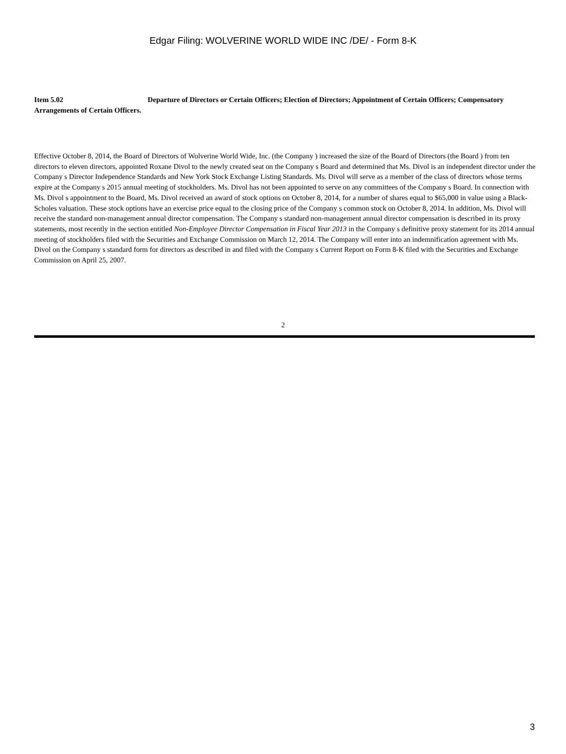Edgar Filing: WOLVERINE WORLD WIDE INC /DE/ - Form 8-K
Item 5.02 Departure of Directors or Certain Officers; Election of Directors; Appointment of Certain Officers; Compensatory Arrangements of Certain Officers.
Effective October 8, 2014, the Board of Directors of Wolverine World Wide, Inc. (the Company ) increased the size of the Board of Directors (the Board ) from ten directors to eleven directors, appointed Roxane Divol to the newly created seat on the Company s Board and determined that Ms. Divol is an independent director under the Company s Director Independence Standards and New York Stock Exchange Listing Standards. Ms. Divol will serve as a member of the class of directors whose terms expire at the Company s 2015 annual meeting of stockholders. Ms. Divol has not been appointed to serve on any committees of the Company s Board. In connection with Ms. Divol s appointment to the Board, Ms. Divol received an award of stock options on October 8, 2014, for a number of shares equal to $65,000 in value using a Black-Scholes valuation. These stock options have an exercise price equal to the closing price of the Company s common stock on October 8, 2014. In addition, Ms. Divol will receive the standard non-management annual director compensation. The Company s standard non-management annual director compensation is described in its proxy statements, most recently in the section entitled Non-Employee Director Compensation in Fiscal Year 2013 in the Company s definitive proxy statement for its 2014 annual meeting of stockholders filed with the Securities and Exchange Commission on March 12, 2014. The Company will enter into an indemnification agreement with Ms. Divol on the Company s standard form for directors as described in and filed with the Company s Current Report on Form 8-K filed with the Securities and Exchange Commission on April 25, 2007.
2
3